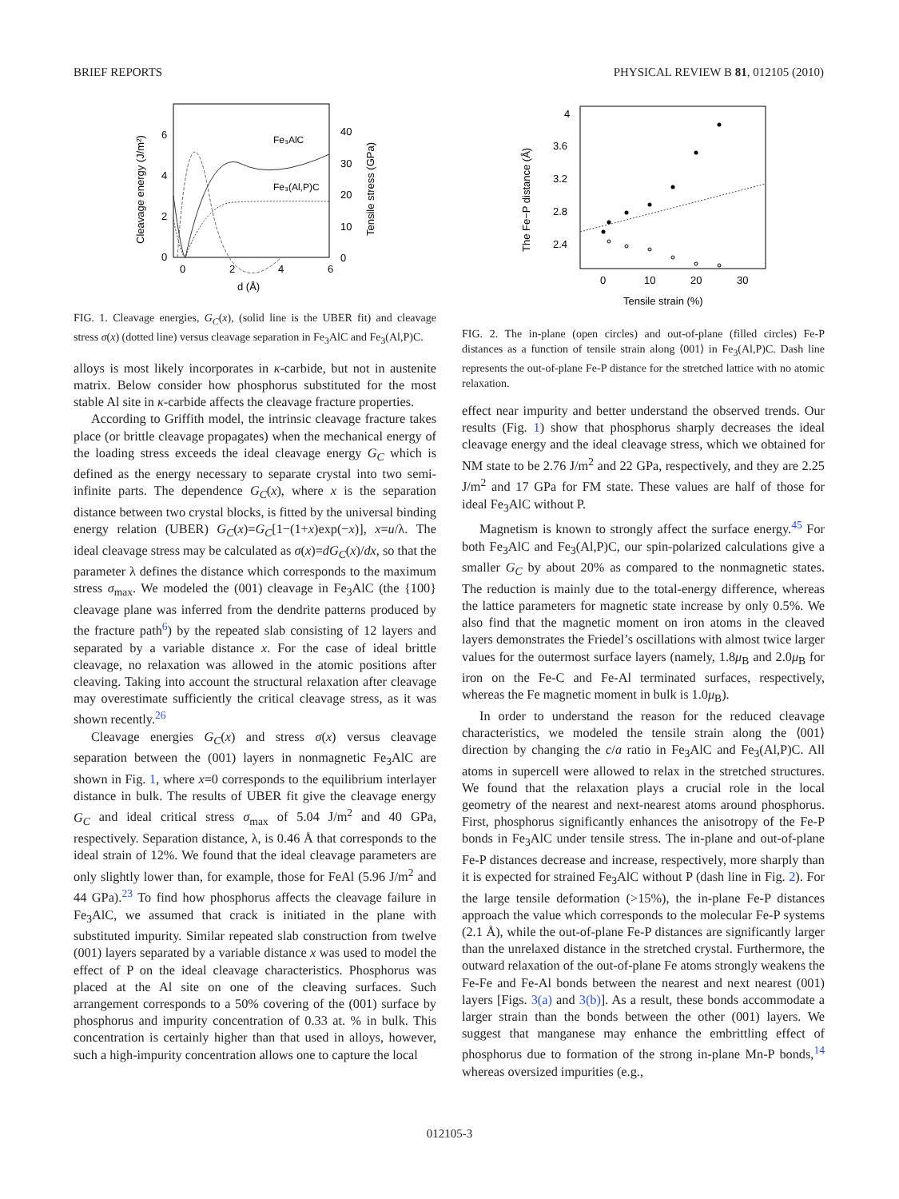BRIEF REPORTS PHYSICAL REVIEW B 81, 012105 (2010)
6
4
2
0
40
30
20
10
0
0
2
4
6
d (Å)
Cleavage energy (J/m²)
Tensile stress (GPa)
Fe₃AlC
Fe₃(Al,P)C
FIG. 1. Cleavage energies, G<sub>C</sub>(x), (solid line is the UBER fit) and cleavage stress σ(x) (dotted line) versus cleavage separation in Fe<sub>3</sub>AlC and Fe<sub>3</sub>(Al,P)C.
alloys is most likely incorporates in κ-carbide, but not in austenite matrix. Below consider how phosphorus substituted for the most stable Al site in κ-carbide affects the cleavage fracture properties.
According to Griffith model, the intrinsic cleavage fracture takes place (or brittle cleavage propagates) when the mechanical energy of the loading stress exceeds the ideal cleavage energy G<sub>C</sub> which is defined as the energy necessary to separate crystal into two semi-infinite parts. The dependence G<sub>C</sub>(x), where x is the separation distance between two crystal blocks, is fitted by the universal binding energy relation (UBER) G<sub>C</sub>(x)=G<sub>C</sub>[1−(1+x)exp(−x)], x=u/λ. The ideal cleavage stress may be calculated as σ(x)=dG<sub>C</sub>(x)/dx, so that the parameter λ defines the distance which corresponds to the maximum stress σ<sub>max</sub>. We modeled the (001) cleavage in Fe<sub>3</sub>AlC (the {100} cleavage plane was inferred from the dendrite patterns produced by the fracture path<sup>6</sup>) by the repeated slab consisting of 12 layers and separated by a variable distance x. For the case of ideal brittle cleavage, no relaxation was allowed in the atomic positions after cleaving. Taking into account the structural relaxation after cleavage may overestimate sufficiently the critical cleavage stress, as it was shown recently.<sup>26</sup>
Cleavage energies G<sub>C</sub>(x) and stress σ(x) versus cleavage separation between the (001) layers in nonmagnetic Fe<sub>3</sub>AlC are shown in Fig. 1, where x=0 corresponds to the equilibrium interlayer distance in bulk. The results of UBER fit give the cleavage energy G<sub>C</sub> and ideal critical stress σ<sub>max</sub> of 5.04 J/m<sup>2</sup> and 40 GPa, respectively. Separation distance, λ, is 0.46 Å that corresponds to the ideal strain of 12%. We found that the ideal cleavage parameters are only slightly lower than, for example, those for FeAl (5.96 J/m<sup>2</sup> and 44 GPa).<sup>23</sup> To find how phosphorus affects the cleavage failure in Fe<sub>3</sub>AlC, we assumed that crack is initiated in the plane with substituted impurity. Similar repeated slab construction from twelve (001) layers separated by a variable distance x was used to model the effect of P on the ideal cleavage characteristics. Phosphorus was placed at the Al site on one of the cleaving surfaces. Such arrangement corresponds to a 50% covering of the (001) surface by phosphorus and impurity concentration of 0.33 at. % in bulk. This concentration is certainly higher than that used in alloys, however, such a high-impurity concentration allows one to capture the local
4
3.6
3.2
2.8
2.4
0
10
20
30
Tensile strain (%)
The Fe−P distance (Å)
FIG. 2. The in-plane (open circles) and out-of-plane (filled circles) Fe-P distances as a function of tensile strain along ⟨001⟩ in Fe<sub>3</sub>(Al,P)C. Dash line represents the out-of-plane Fe-P distance for the stretched lattice with no atomic relaxation.
effect near impurity and better understand the observed trends. Our results (Fig. 1) show that phosphorus sharply decreases the ideal cleavage energy and the ideal cleavage stress, which we obtained for NM state to be 2.76 J/m<sup>2</sup> and 22 GPa, respectively, and they are 2.25 J/m<sup>2</sup> and 17 GPa for FM state. These values are half of those for ideal Fe<sub>3</sub>AlC without P.
Magnetism is known to strongly affect the surface energy.<sup>45</sup> For both Fe<sub>3</sub>AlC and Fe<sub>3</sub>(Al,P)C, our spin-polarized calculations give a smaller G<sub>C</sub> by about 20% as compared to the nonmagnetic states. The reduction is mainly due to the total-energy difference, whereas the lattice parameters for magnetic state increase by only 0.5%. We also find that the magnetic moment on iron atoms in the cleaved layers demonstrates the Friedel’s oscillations with almost twice larger values for the outermost surface layers (namely, 1.8μ<sub>B</sub> and 2.0μ<sub>B</sub> for iron on the Fe-C and Fe-Al terminated surfaces, respectively, whereas the Fe magnetic moment in bulk is 1.0μ<sub>B</sub>).
In order to understand the reason for the reduced cleavage characteristics, we modeled the tensile strain along the ⟨001⟩ direction by changing the c/a ratio in Fe<sub>3</sub>AlC and Fe<sub>3</sub>(Al,P)C. All atoms in supercell were allowed to relax in the stretched structures. We found that the relaxation plays a crucial role in the local geometry of the nearest and next-nearest atoms around phosphorus. First, phosphorus significantly enhances the anisotropy of the Fe-P bonds in Fe<sub>3</sub>AlC under tensile stress. The in-plane and out-of-plane Fe-P distances decrease and increase, respectively, more sharply than it is expected for strained Fe<sub>3</sub>AlC without P (dash line in Fig. 2). For the large tensile deformation (>15%), the in-plane Fe-P distances approach the value which corresponds to the molecular Fe-P systems (2.1 Å), while the out-of-plane Fe-P distances are significantly larger than the unrelaxed distance in the stretched crystal. Furthermore, the outward relaxation of the out-of-plane Fe atoms strongly weakens the Fe-Fe and Fe-Al bonds between the nearest and next nearest (001) layers [Figs. 3(a) and 3(b)]. As a result, these bonds accommodate a larger strain than the bonds between the other (001) layers. We suggest that manganese may enhance the embrittling effect of phosphorus due to formation of the strong in-plane Mn-P bonds,<sup>14</sup> whereas oversized impurities (e.g.,
012105-3